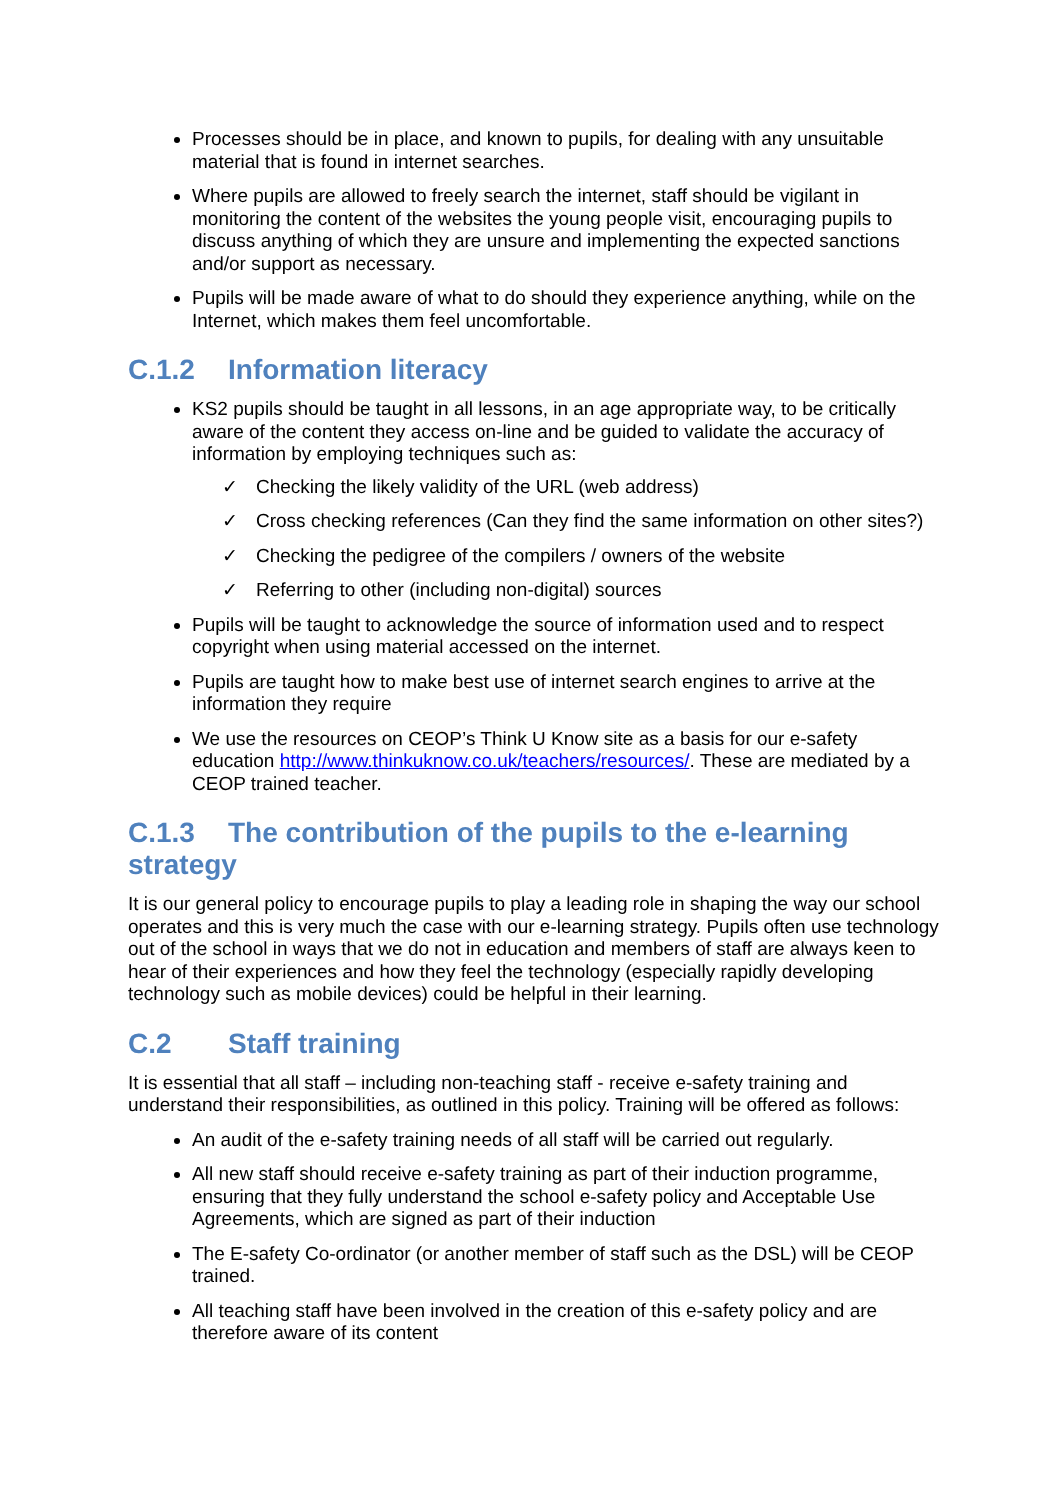Processes should be in place, and known to pupils, for dealing with any unsuitable material that is found in internet searches.
Where pupils are allowed to freely search the internet, staff should be vigilant in monitoring the content of the websites the young people visit, encouraging pupils to discuss anything of which they are unsure and implementing the expected sanctions and/or support as necessary.
Pupils will be made aware of what to do should they experience anything, while on the Internet, which makes them feel uncomfortable.
C.1.2 Information literacy
KS2 pupils should be taught in all lessons, in an age appropriate way, to be critically aware of the content they access on-line and be guided to validate the accuracy of information by employing techniques such as:
✓ Checking the likely validity of the URL (web address)
✓ Cross checking references (Can they find the same information on other sites?)
✓ Checking the pedigree of the compilers / owners of the website
✓ Referring to other (including non-digital) sources
Pupils will be taught to acknowledge the source of information used and to respect copyright when using material accessed on the internet.
Pupils are taught how to make best use of internet search engines to arrive at the information they require
We use the resources on CEOP’s Think U Know site as a basis for our e-safety education http://www.thinkuknow.co.uk/teachers/resources/. These are mediated by a CEOP trained teacher.
C.1.3 The contribution of the pupils to the e-learning strategy
It is our general policy to encourage pupils to play a leading role in shaping the way our school operates and this is very much the case with our e-learning strategy. Pupils often use technology out of the school in ways that we do not in education and members of staff are always keen to hear of their experiences and how they feel the technology (especially rapidly developing technology such as mobile devices) could be helpful in their learning.
C.2 Staff training
It is essential that all staff – including non-teaching staff - receive e-safety training and understand their responsibilities, as outlined in this policy. Training will be offered as follows:
An audit of the e-safety training needs of all staff will be carried out regularly.
All new staff should receive e-safety training as part of their induction programme, ensuring that they fully understand the school e-safety policy and Acceptable Use Agreements, which are signed as part of their induction
The E-safety Co-ordinator (or another member of staff such as the DSL) will be CEOP trained.
All teaching staff have been involved in the creation of this e-safety policy and are therefore aware of its content